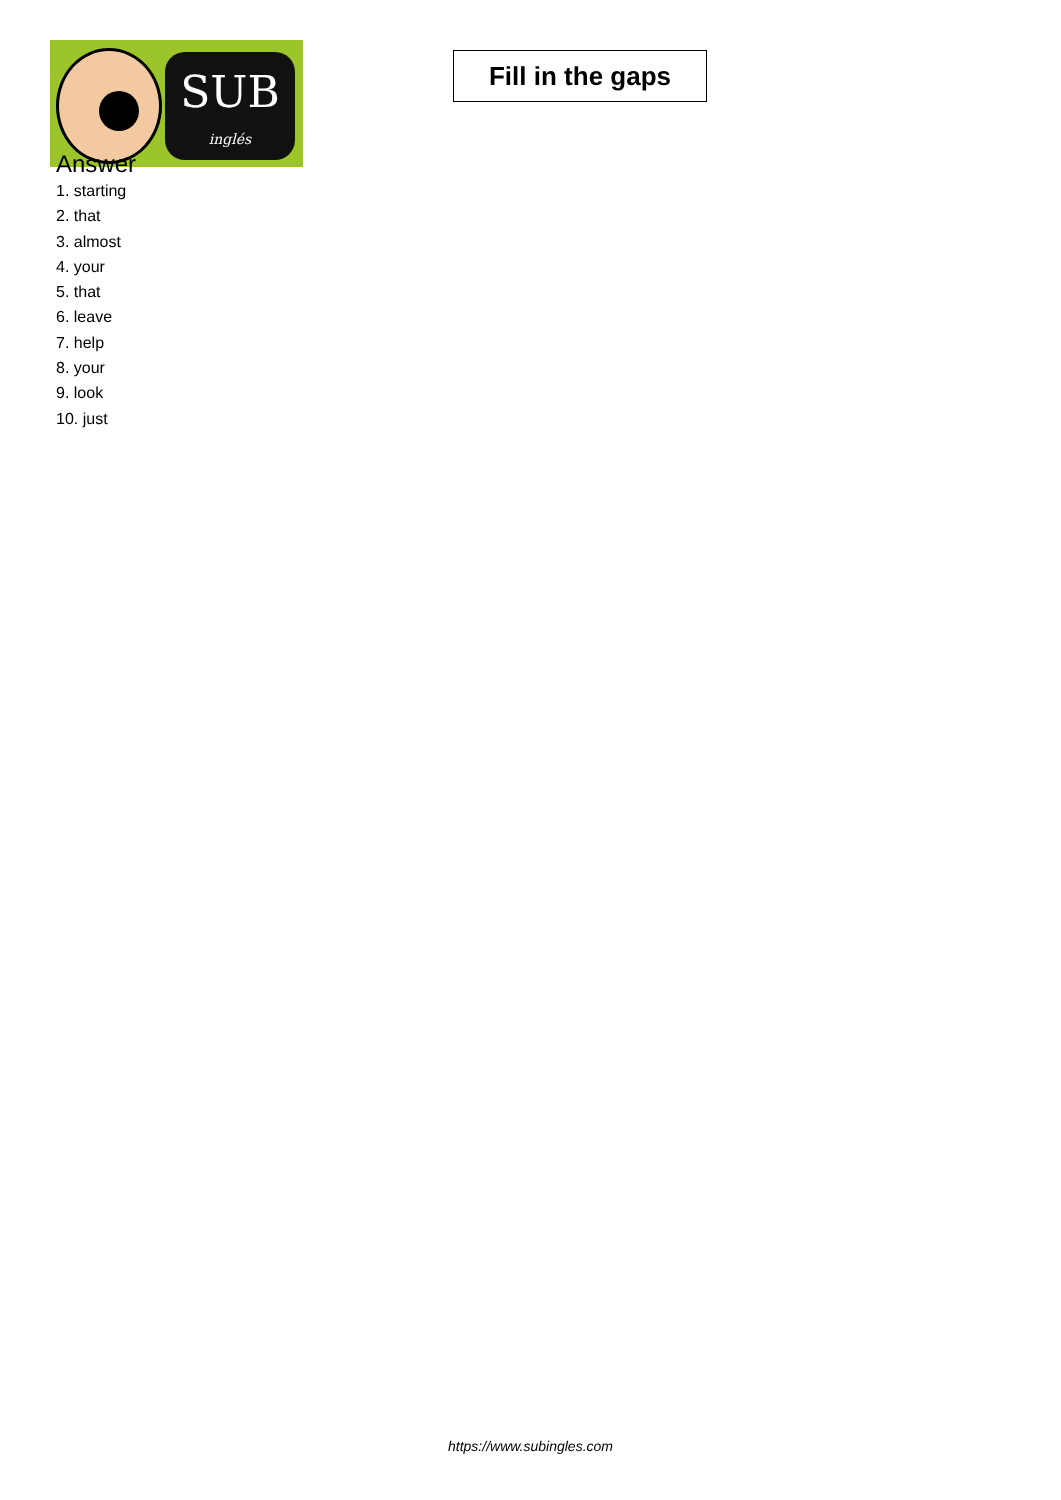SUB
inglés
Fill in the gaps
Answer
1. starting
2. that
3. almost
4. your
5. that
6. leave
7. help
8. your
9. look
10. just
https://www.subingles.com